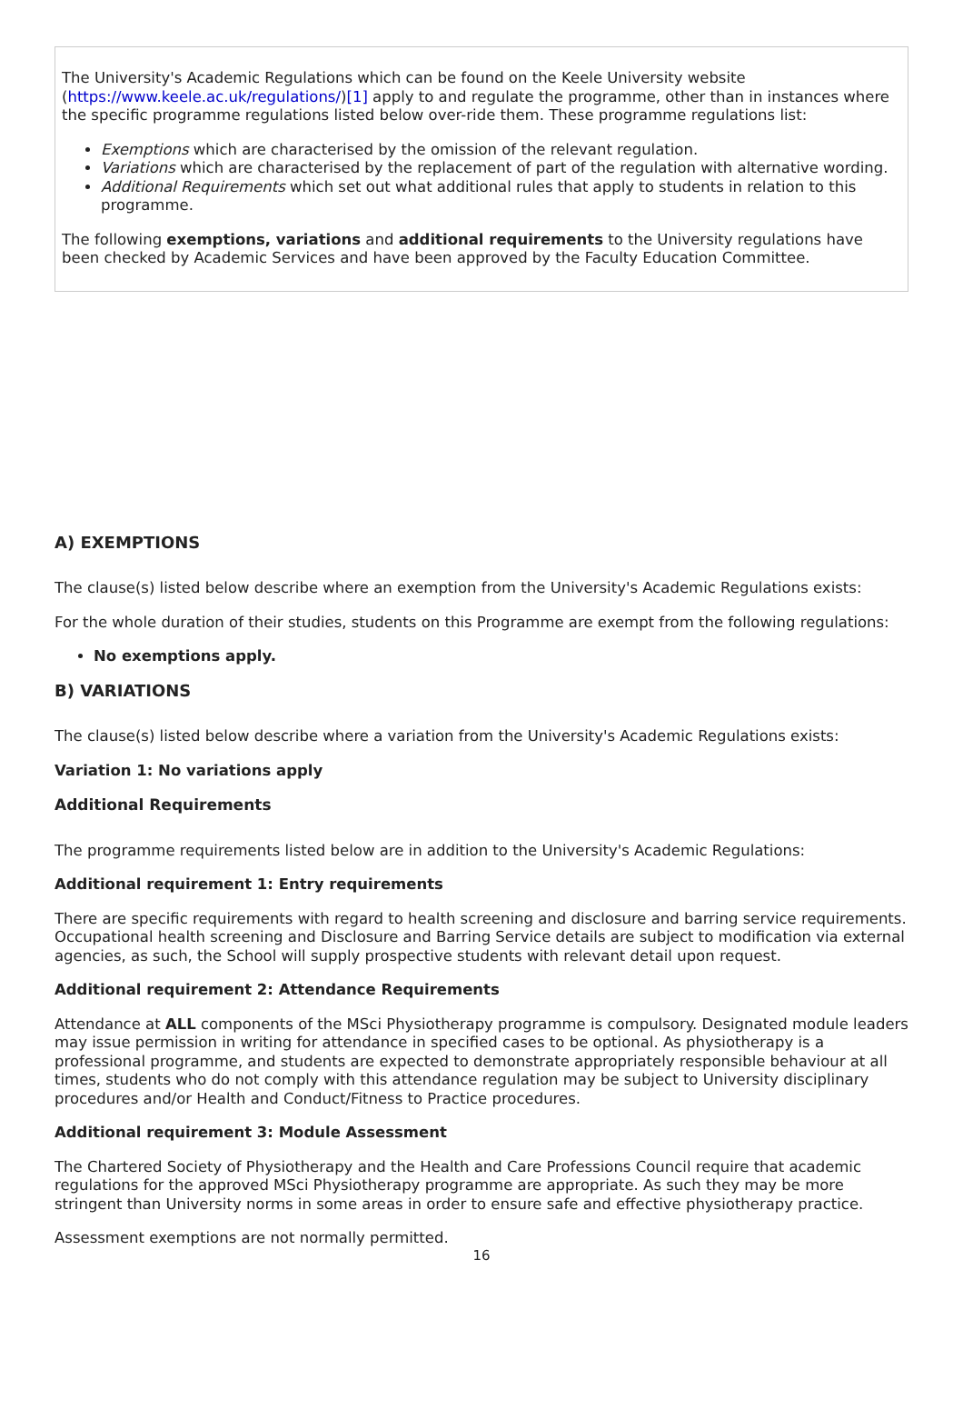The University's Academic Regulations which can be found on the Keele University website (https://www.keele.ac.uk/regulations/)[1] apply to and regulate the programme, other than in instances where the specific programme regulations listed below over-ride them. These programme regulations list:
Exemptions which are characterised by the omission of the relevant regulation.
Variations which are characterised by the replacement of part of the regulation with alternative wording.
Additional Requirements which set out what additional rules that apply to students in relation to this programme.
The following exemptions, variations and additional requirements to the University regulations have been checked by Academic Services and have been approved by the Faculty Education Committee.
A) EXEMPTIONS
The clause(s) listed below describe where an exemption from the University's Academic Regulations exists:
For the whole duration of their studies, students on this Programme are exempt from the following regulations:
No exemptions apply.
B) VARIATIONS
The clause(s) listed below describe where a variation from the University's Academic Regulations exists:
Variation 1: No variations apply
Additional Requirements
The programme requirements listed below are in addition to the University's Academic Regulations:
Additional requirement 1: Entry requirements
There are specific requirements with regard to health screening and disclosure and barring service requirements. Occupational health screening and Disclosure and Barring Service details are subject to modification via external agencies, as such, the School will supply prospective students with relevant detail upon request.
Additional requirement 2: Attendance Requirements
Attendance at ALL components of the MSci Physiotherapy programme is compulsory. Designated module leaders may issue permission in writing for attendance in specified cases to be optional. As physiotherapy is a professional programme, and students are expected to demonstrate appropriately responsible behaviour at all times, students who do not comply with this attendance regulation may be subject to University disciplinary procedures and/or Health and Conduct/Fitness to Practice procedures.
Additional requirement 3: Module Assessment
The Chartered Society of Physiotherapy and the Health and Care Professions Council require that academic regulations for the approved MSci Physiotherapy programme are appropriate. As such they may be more stringent than University norms in some areas in order to ensure safe and effective physiotherapy practice.
Assessment exemptions are not normally permitted.
16